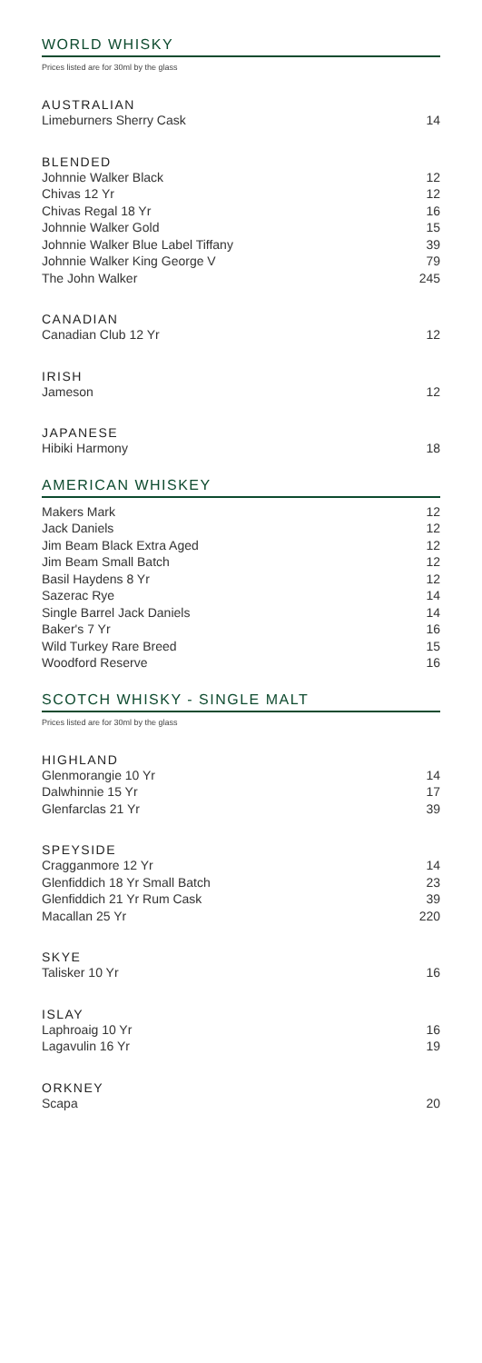WORLD WHISKY
Prices listed are for 30ml by the glass
AUSTRALIAN
| Limeburners Sherry Cask | 14 |
BLENDED
| Johnnie Walker Black | 12 |
| Chivas 12 Yr | 12 |
| Chivas Regal 18 Yr | 16 |
| Johnnie Walker Gold | 15 |
| Johnnie Walker Blue Label Tiffany | 39 |
| Johnnie Walker King George V | 79 |
| The John Walker | 245 |
CANADIAN
| Canadian Club 12 Yr | 12 |
IRISH
| Jameson | 12 |
JAPANESE
| Hibiki Harmony | 18 |
AMERICAN WHISKEY
| Makers Mark | 12 |
| Jack Daniels | 12 |
| Jim Beam Black Extra Aged | 12 |
| Jim Beam Small Batch | 12 |
| Basil Haydens 8 Yr | 12 |
| Sazerac Rye | 14 |
| Single Barrel Jack Daniels | 14 |
| Baker's 7 Yr | 16 |
| Wild Turkey Rare Breed | 15 |
| Woodford Reserve | 16 |
SCOTCH WHISKY - SINGLE MALT
Prices listed are for 30ml by the glass
HIGHLAND
| Glenmorangie 10 Yr | 14 |
| Dalwhinnie 15 Yr | 17 |
| Glenfarclas 21 Yr | 39 |
SPEYSIDE
| Cragganmore 12 Yr | 14 |
| Glenfiddich 18 Yr Small Batch | 23 |
| Glenfiddich 21 Yr Rum Cask | 39 |
| Macallan 25 Yr | 220 |
SKYE
| Talisker 10 Yr | 16 |
ISLAY
| Laphroaig 10 Yr | 16 |
| Lagavulin 16 Yr | 19 |
ORKNEY
| Scapa | 20 |